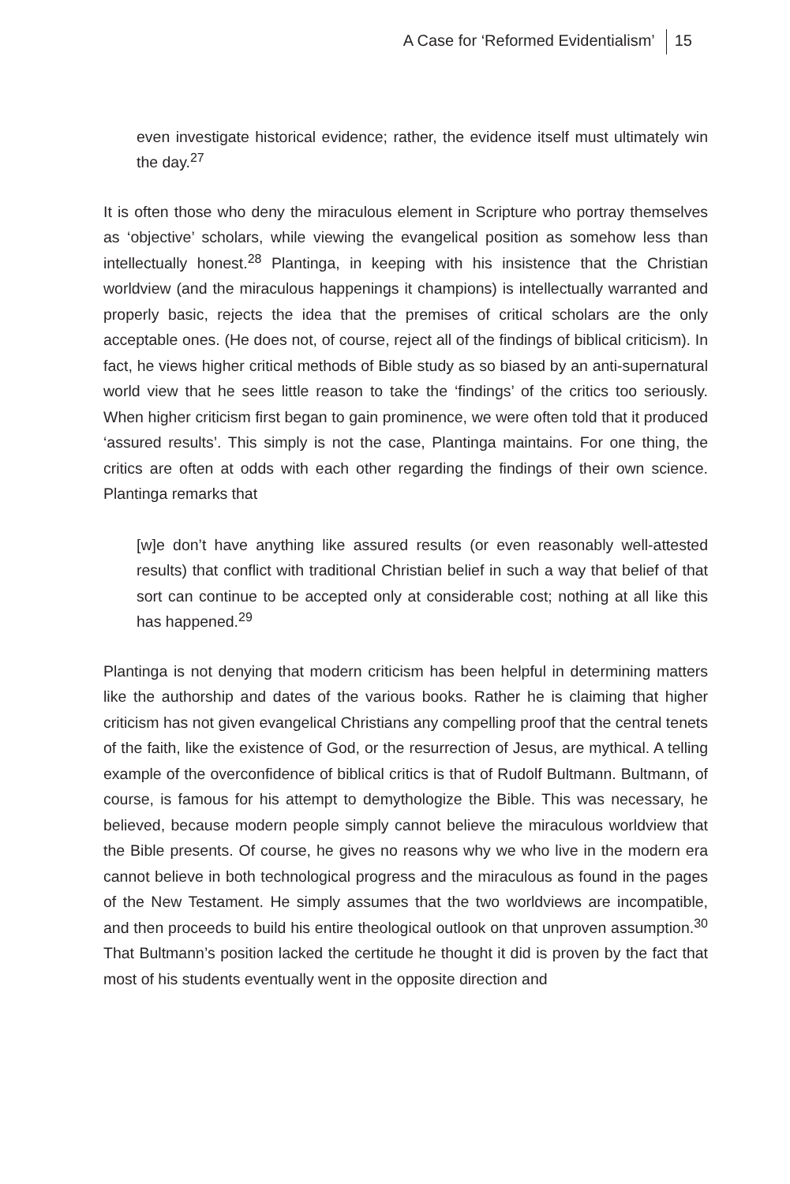A Case for ‘Reformed Evidentialism’ 15
even investigate historical evidence; rather, the evidence itself must ultimately win the day.<sup>27</sup>
It is often those who deny the miraculous element in Scripture who portray themselves as ‘objective’ scholars, while viewing the evangelical position as somehow less than intellectually honest.<sup>28</sup> Plantinga, in keeping with his insistence that the Christian worldview (and the miraculous happenings it champions) is intellectually warranted and properly basic, rejects the idea that the premises of critical scholars are the only acceptable ones. (He does not, of course, reject all of the findings of biblical criticism). In fact, he views higher critical methods of Bible study as so biased by an anti-supernatural world view that he sees little reason to take the ‘findings’ of the critics too seriously. When higher criticism first began to gain prominence, we were often told that it produced ‘assured results’. This simply is not the case, Plantinga maintains. For one thing, the critics are often at odds with each other regarding the findings of their own science. Plantinga remarks that
[w]e don’t have anything like assured results (or even reasonably well-attested results) that conflict with traditional Christian belief in such a way that belief of that sort can continue to be accepted only at considerable cost; nothing at all like this has happened.<sup>29</sup>
Plantinga is not denying that modern criticism has been helpful in determining matters like the authorship and dates of the various books. Rather he is claiming that higher criticism has not given evangelical Christians any compelling proof that the central tenets of the faith, like the existence of God, or the resurrection of Jesus, are mythical. A telling example of the overconfidence of biblical critics is that of Rudolf Bultmann. Bultmann, of course, is famous for his attempt to demythologize the Bible. This was necessary, he believed, because modern people simply cannot believe the miraculous worldview that the Bible presents. Of course, he gives no reasons why we who live in the modern era cannot believe in both technological progress and the miraculous as found in the pages of the New Testament. He simply assumes that the two worldviews are incompatible, and then proceeds to build his entire theological outlook on that unproven assumption.<sup>30</sup> That Bultmann’s position lacked the certitude he thought it did is proven by the fact that most of his students eventually went in the opposite direction and